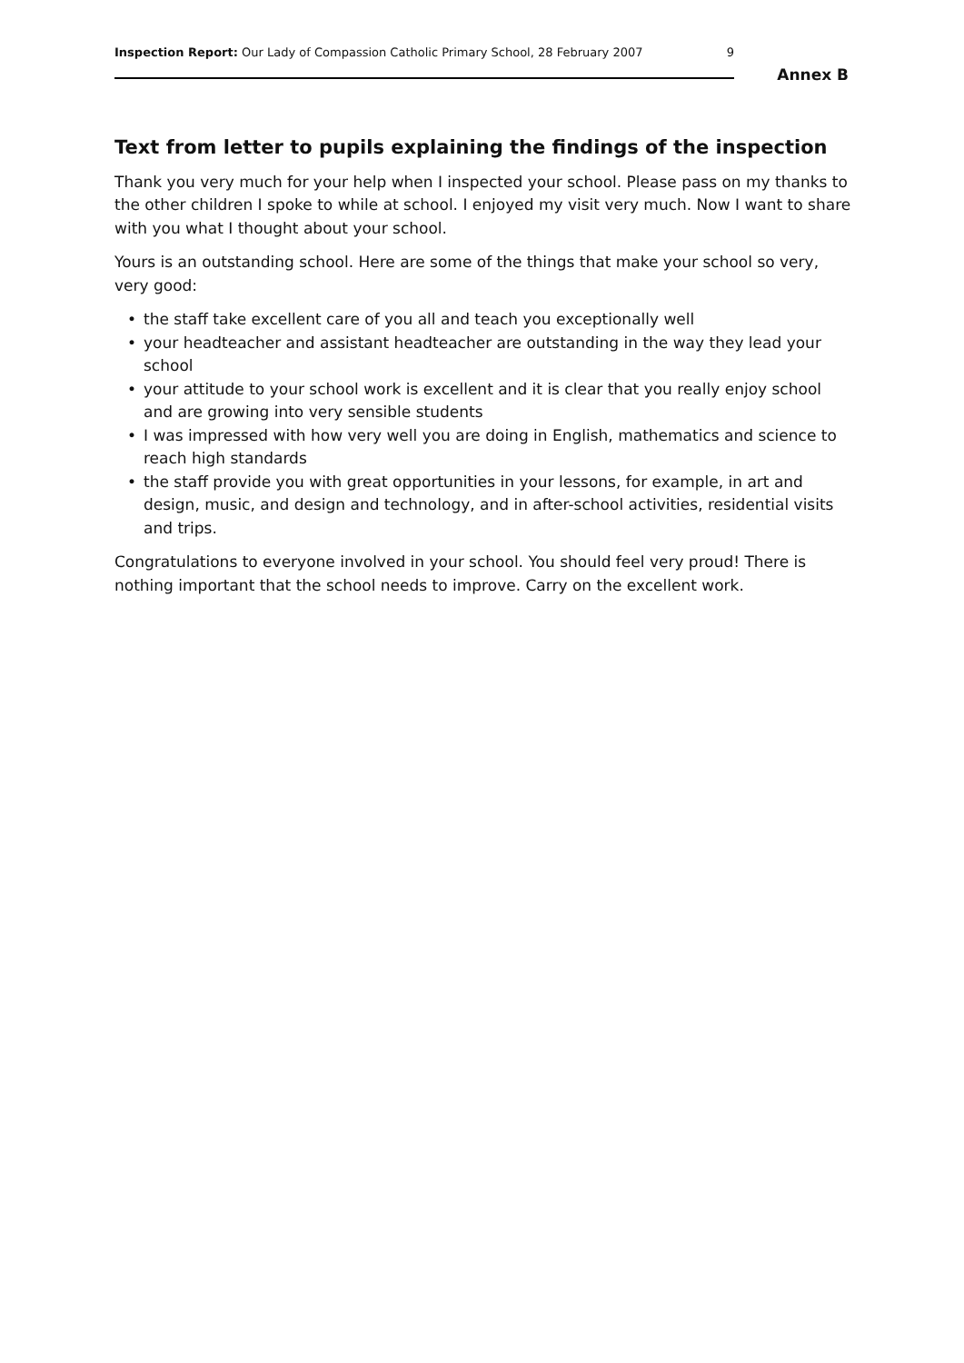Inspection Report: Our Lady of Compassion Catholic Primary School, 28 February 2007
9
Annex B
Text from letter to pupils explaining the findings of the inspection
Thank you very much for your help when I inspected your school. Please pass on my thanks to the other children I spoke to while at school. I enjoyed my visit very much. Now I want to share with you what I thought about your school.
Yours is an outstanding school. Here are some of the things that make your school so very, very good:
• the staff take excellent care of you all and teach you exceptionally well
• your headteacher and assistant headteacher are outstanding in the way they lead your school
• your attitude to your school work is excellent and it is clear that you really enjoy school and are growing into very sensible students
• I was impressed with how very well you are doing in English, mathematics and science to reach high standards
• the staff provide you with great opportunities in your lessons, for example, in art and design, music, and design and technology, and in after-school activities, residential visits and trips.
Congratulations to everyone involved in your school. You should feel very proud! There is nothing important that the school needs to improve. Carry on the excellent work.